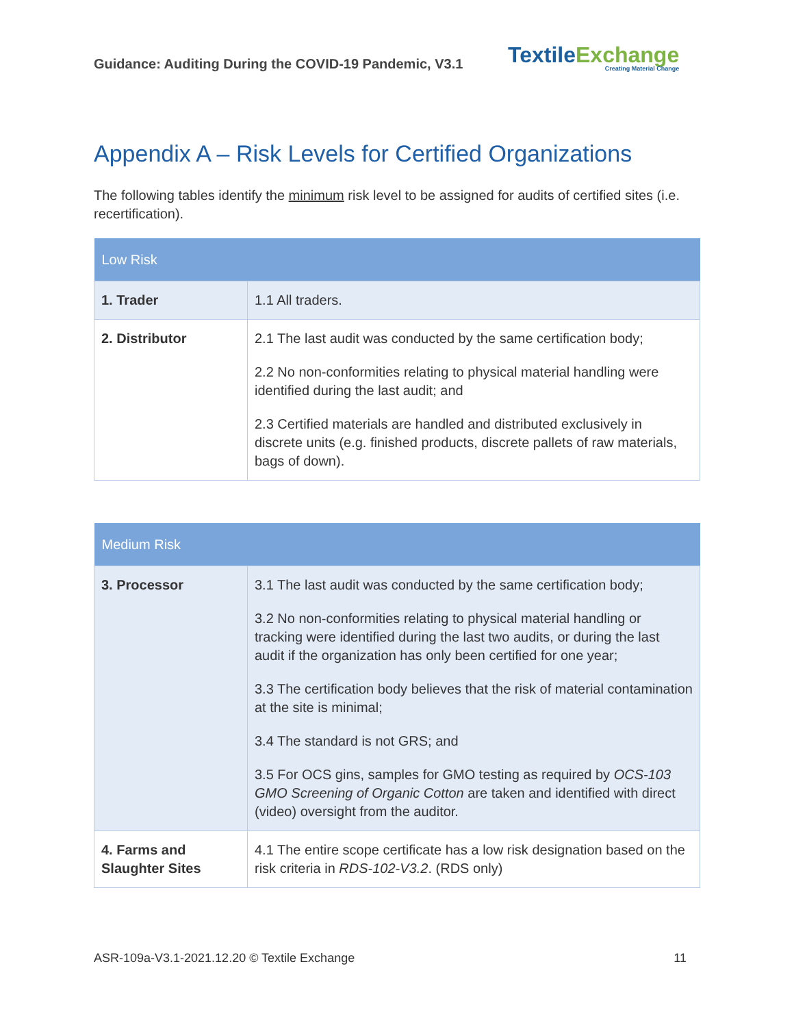Guidance: Auditing During the COVID-19 Pandemic, V3.1
TextileExchange
Creating Material Change
Appendix A – Risk Levels for Certified Organizations
The following tables identify the minimum risk level to be assigned for audits of certified sites (i.e. recertification).
| Low Risk | |
| --- | --- |
| 1. Trader | 1.1 All traders. |
| 2. Distributor | 2.1 The last audit was conducted by the same certification body; 2.2 No non-conformities relating to physical material handling were identified during the last audit; and 2.3 Certified materials are handled and distributed exclusively in discrete units (e.g. finished products, discrete pallets of raw materials, bags of down). |
| Medium Risk | |
| --- | --- |
| 3. Processor | 3.1 The last audit was conducted by the same certification body; 3.2 No non-conformities relating to physical material handling or tracking were identified during the last two audits, or during the last audit if the organization has only been certified for one year; 3.3 The certification body believes that the risk of material contamination at the site is minimal; 3.4 The standard is not GRS; and 3.5 For OCS gins, samples for GMO testing as required by OCS-103 GMO Screening of Organic Cotton are taken and identified with direct (video) oversight from the auditor. |
| 4. Farms and Slaughter Sites | 4.1 The entire scope certificate has a low risk designation based on the risk criteria in RDS-102-V3.2 . (RDS only) |
ASR-109a-V3.1-2021.12.20 © Textile Exchange 11